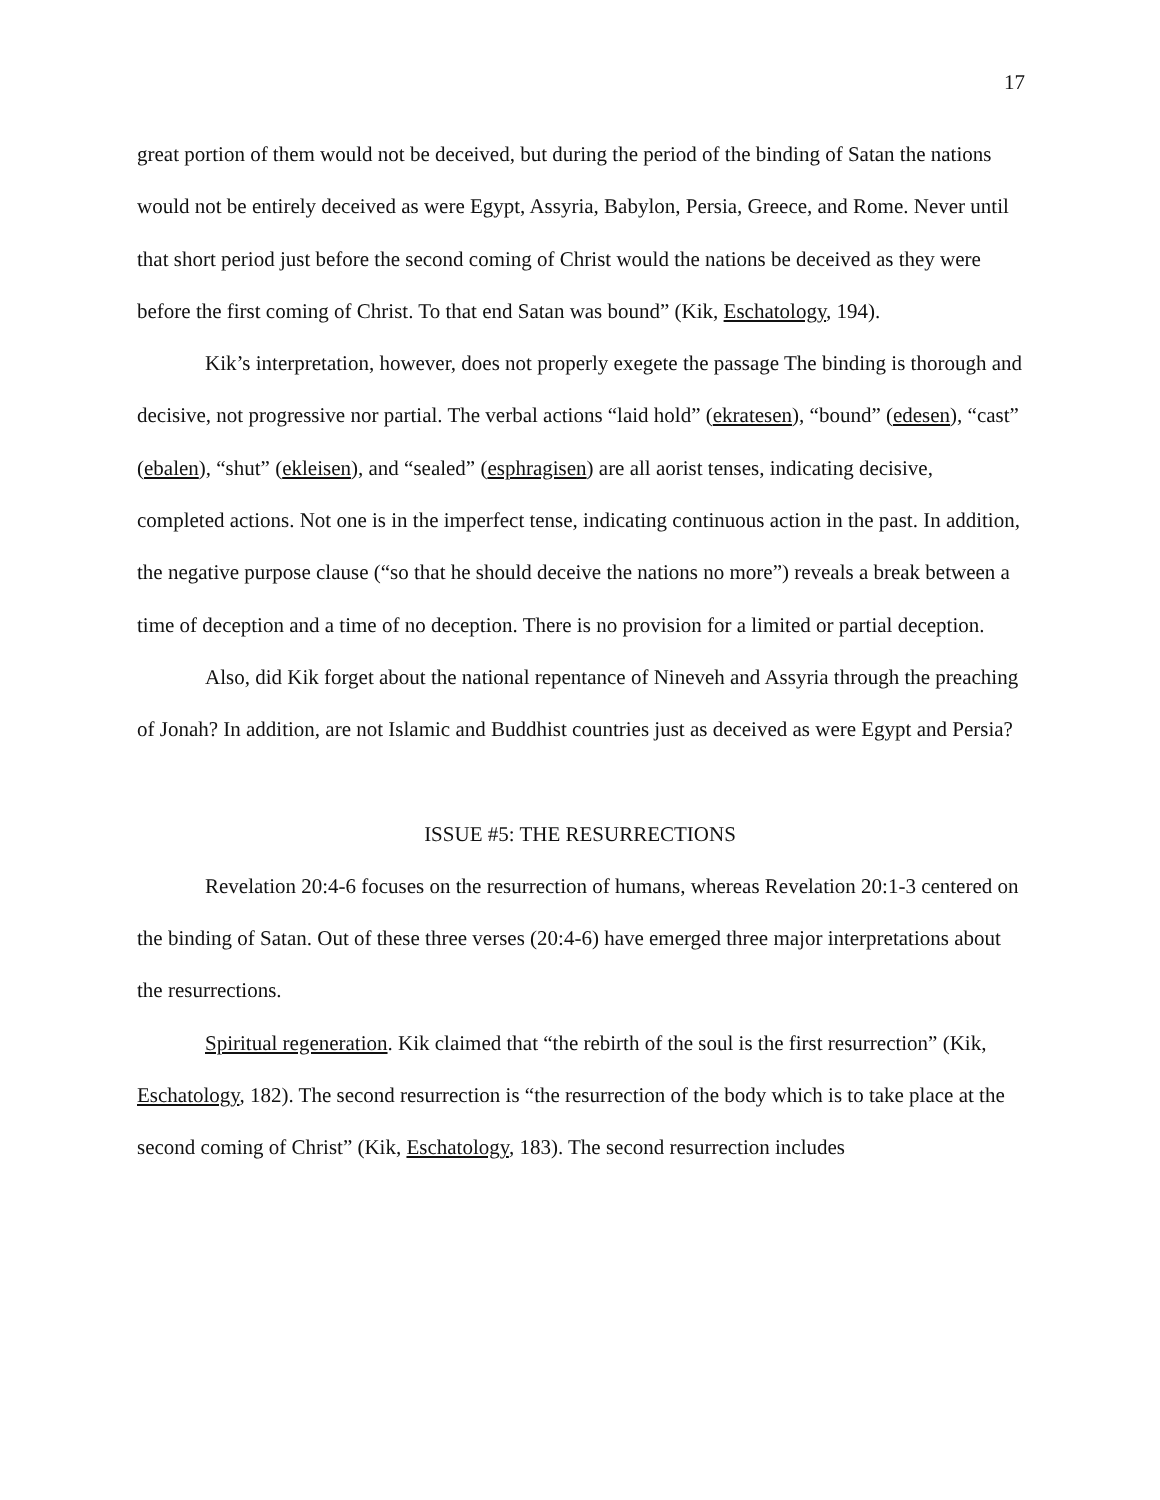17
great portion of them would not be deceived, but during the period of the binding of Satan the nations would not be entirely deceived as were Egypt, Assyria, Babylon, Persia, Greece, and Rome. Never until that short period just before the second coming of Christ would the nations be deceived as they were before the first coming of Christ. To that end Satan was bound” (Kik, Eschatology, 194).
Kik’s interpretation, however, does not properly exegete the passage The binding is thorough and decisive, not progressive nor partial. The verbal actions “laid hold” (ekratesen), “bound” (edesen), “cast” (ebalen), “shut” (ekleisen), and “sealed” (esphragisen) are all aorist tenses, indicating decisive, completed actions. Not one is in the imperfect tense, indicating continuous action in the past. In addition, the negative purpose clause (“so that he should deceive the nations no more”) reveals a break between a time of deception and a time of no deception. There is no provision for a limited or partial deception.
Also, did Kik forget about the national repentance of Nineveh and Assyria through the preaching of Jonah? In addition, are not Islamic and Buddhist countries just as deceived as were Egypt and Persia?
ISSUE #5: THE RESURRECTIONS
Revelation 20:4-6 focuses on the resurrection of humans, whereas Revelation 20:1-3 centered on the binding of Satan. Out of these three verses (20:4-6) have emerged three major interpretations about the resurrections.
Spiritual regeneration. Kik claimed that “the rebirth of the soul is the first resurrection” (Kik, Eschatology, 182). The second resurrection is “the resurrection of the body which is to take place at the second coming of Christ” (Kik, Eschatology, 183). The second resurrection includes